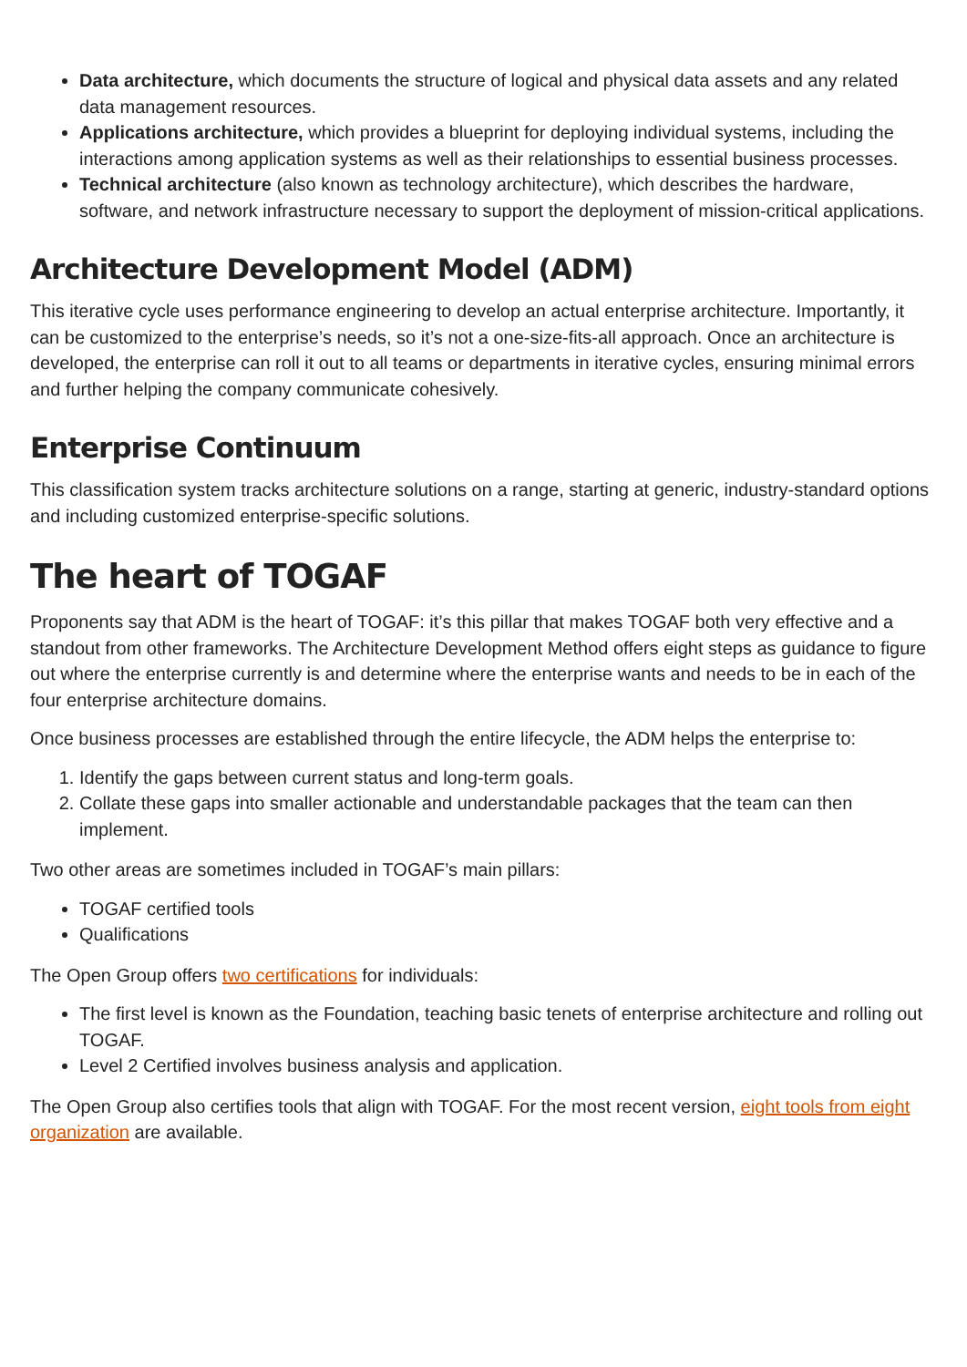Data architecture, which documents the structure of logical and physical data assets and any related data management resources.
Applications architecture, which provides a blueprint for deploying individual systems, including the interactions among application systems as well as their relationships to essential business processes.
Technical architecture (also known as technology architecture), which describes the hardware, software, and network infrastructure necessary to support the deployment of mission-critical applications.
Architecture Development Model (ADM)
This iterative cycle uses performance engineering to develop an actual enterprise architecture. Importantly, it can be customized to the enterprise’s needs, so it’s not a one-size-fits-all approach. Once an architecture is developed, the enterprise can roll it out to all teams or departments in iterative cycles, ensuring minimal errors and further helping the company communicate cohesively.
Enterprise Continuum
This classification system tracks architecture solutions on a range, starting at generic, industry-standard options and including customized enterprise-specific solutions.
The heart of TOGAF
Proponents say that ADM is the heart of TOGAF: it’s this pillar that makes TOGAF both very effective and a standout from other frameworks. The Architecture Development Method offers eight steps as guidance to figure out where the enterprise currently is and determine where the enterprise wants and needs to be in each of the four enterprise architecture domains.
Once business processes are established through the entire lifecycle, the ADM helps the enterprise to:
1. Identify the gaps between current status and long-term goals.
2. Collate these gaps into smaller actionable and understandable packages that the team can then implement.
Two other areas are sometimes included in TOGAF’s main pillars:
TOGAF certified tools
Qualifications
The Open Group offers two certifications for individuals:
The first level is known as the Foundation, teaching basic tenets of enterprise architecture and rolling out TOGAF.
Level 2 Certified involves business analysis and application.
The Open Group also certifies tools that align with TOGAF. For the most recent version, eight tools from eight organization are available.